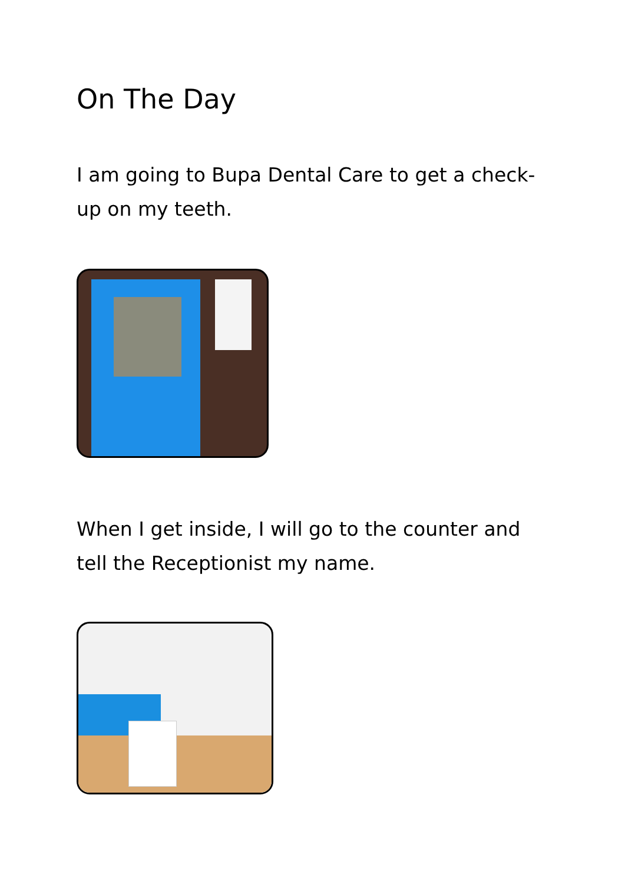On The Day
I am going to Bupa Dental Care to get a check-up on my teeth.
When I get inside, I will go to the counter and tell the Receptionist my name.